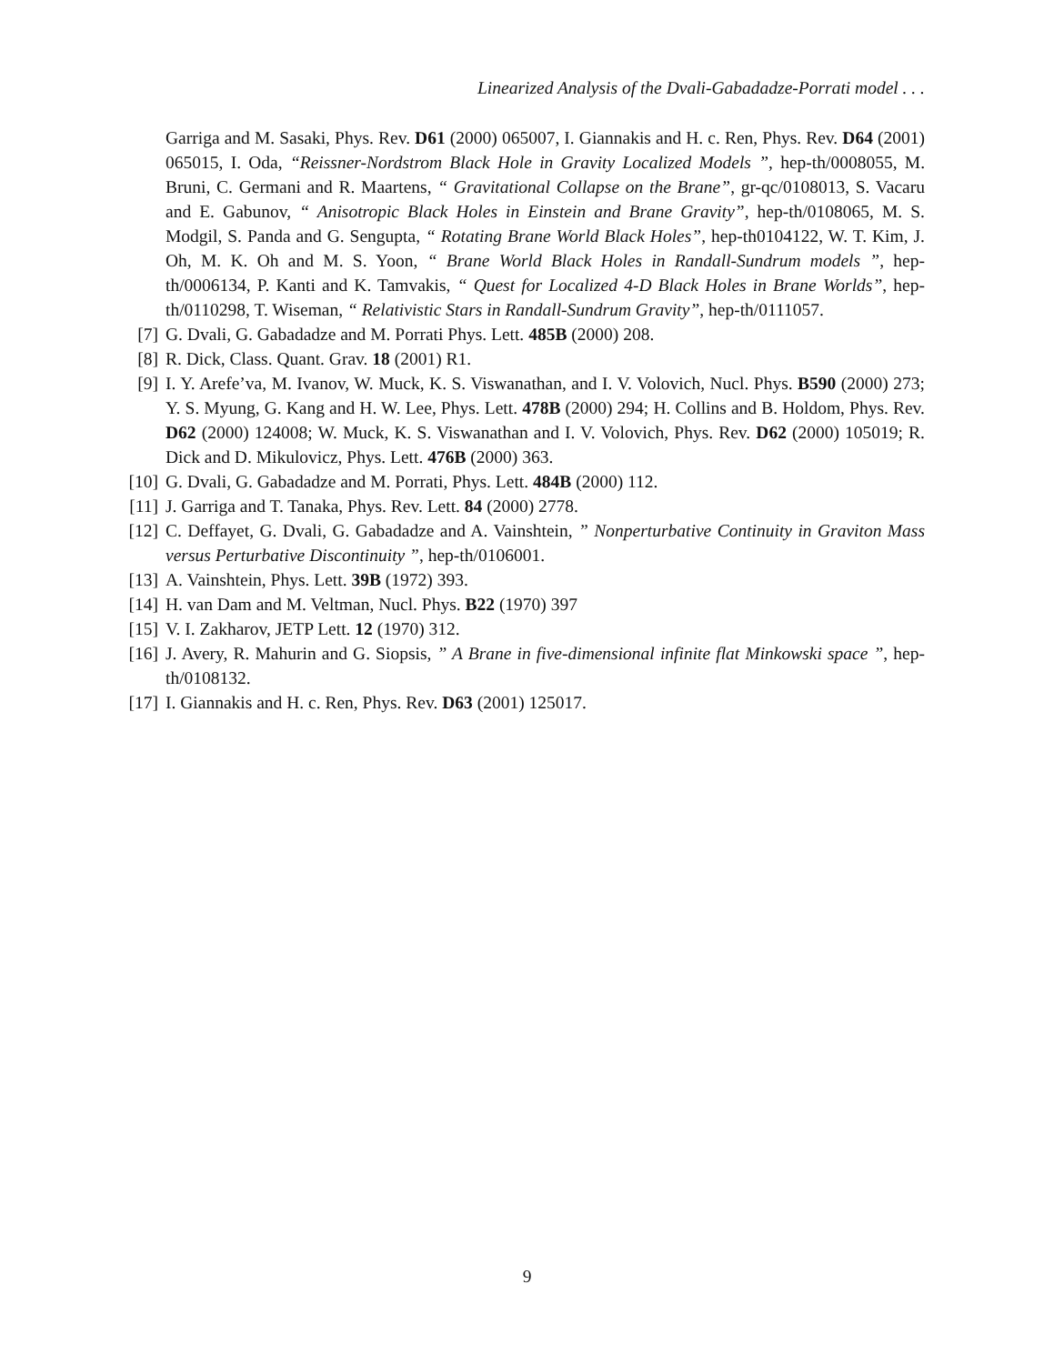Linearized Analysis of the Dvali-Gabadadze-Porrati model . . .
Garriga and M. Sasaki, Phys. Rev. D61 (2000) 065007, I. Giannakis and H. c. Ren, Phys. Rev. D64 (2001) 065015, I. Oda, “Reissner-Nordstrom Black Hole in Gravity Localized Models ”, hep-th/0008055, M. Bruni, C. Germani and R. Maartens, “ Gravitational Collapse on the Brane”, gr-qc/0108013, S. Vacaru and E. Gabunov, “ Anisotropic Black Holes in Einstein and Brane Gravity”, hep-th/0108065, M. S. Modgil, S. Panda and G. Sengupta, “ Rotating Brane World Black Holes”, hep-th0104122, W. T. Kim, J. Oh, M. K. Oh and M. S. Yoon, “ Brane World Black Holes in Randall-Sundrum models ”, hep-th/0006134, P. Kanti and K. Tamvakis, “ Quest for Localized 4-D Black Holes in Brane Worlds”, hep-th/0110298, T. Wiseman, “ Relativistic Stars in Randall-Sundrum Gravity”, hep-th/0111057.
[7] G. Dvali, G. Gabadadze and M. Porrati Phys. Lett. 485B (2000) 208.
[8] R. Dick, Class. Quant. Grav. 18 (2001) R1.
[9] I. Y. Arefe’va, M. Ivanov, W. Muck, K. S. Viswanathan, and I. V. Volovich, Nucl. Phys. B590 (2000) 273; Y. S. Myung, G. Kang and H. W. Lee, Phys. Lett. 478B (2000) 294; H. Collins and B. Holdom, Phys. Rev. D62 (2000) 124008; W. Muck, K. S. Viswanathan and I. V. Volovich, Phys. Rev. D62 (2000) 105019; R. Dick and D. Mikulovicz, Phys. Lett. 476B (2000) 363.
[10] G. Dvali, G. Gabadadze and M. Porrati, Phys. Lett. 484B (2000) 112.
[11] J. Garriga and T. Tanaka, Phys. Rev. Lett. 84 (2000) 2778.
[12] C. Deffayet, G. Dvali, G. Gabadadze and A. Vainshtein, ” Nonperturbative Continuity in Graviton Mass versus Perturbative Discontinuity ”, hep-th/0106001.
[13] A. Vainshtein, Phys. Lett. 39B (1972) 393.
[14] H. van Dam and M. Veltman, Nucl. Phys. B22 (1970) 397
[15] V. I. Zakharov, JETP Lett. 12 (1970) 312.
[16] J. Avery, R. Mahurin and G. Siopsis, ” A Brane in five-dimensional infinite flat Minkowski space ”, hep-th/0108132.
[17] I. Giannakis and H. c. Ren, Phys. Rev. D63 (2001) 125017.
9